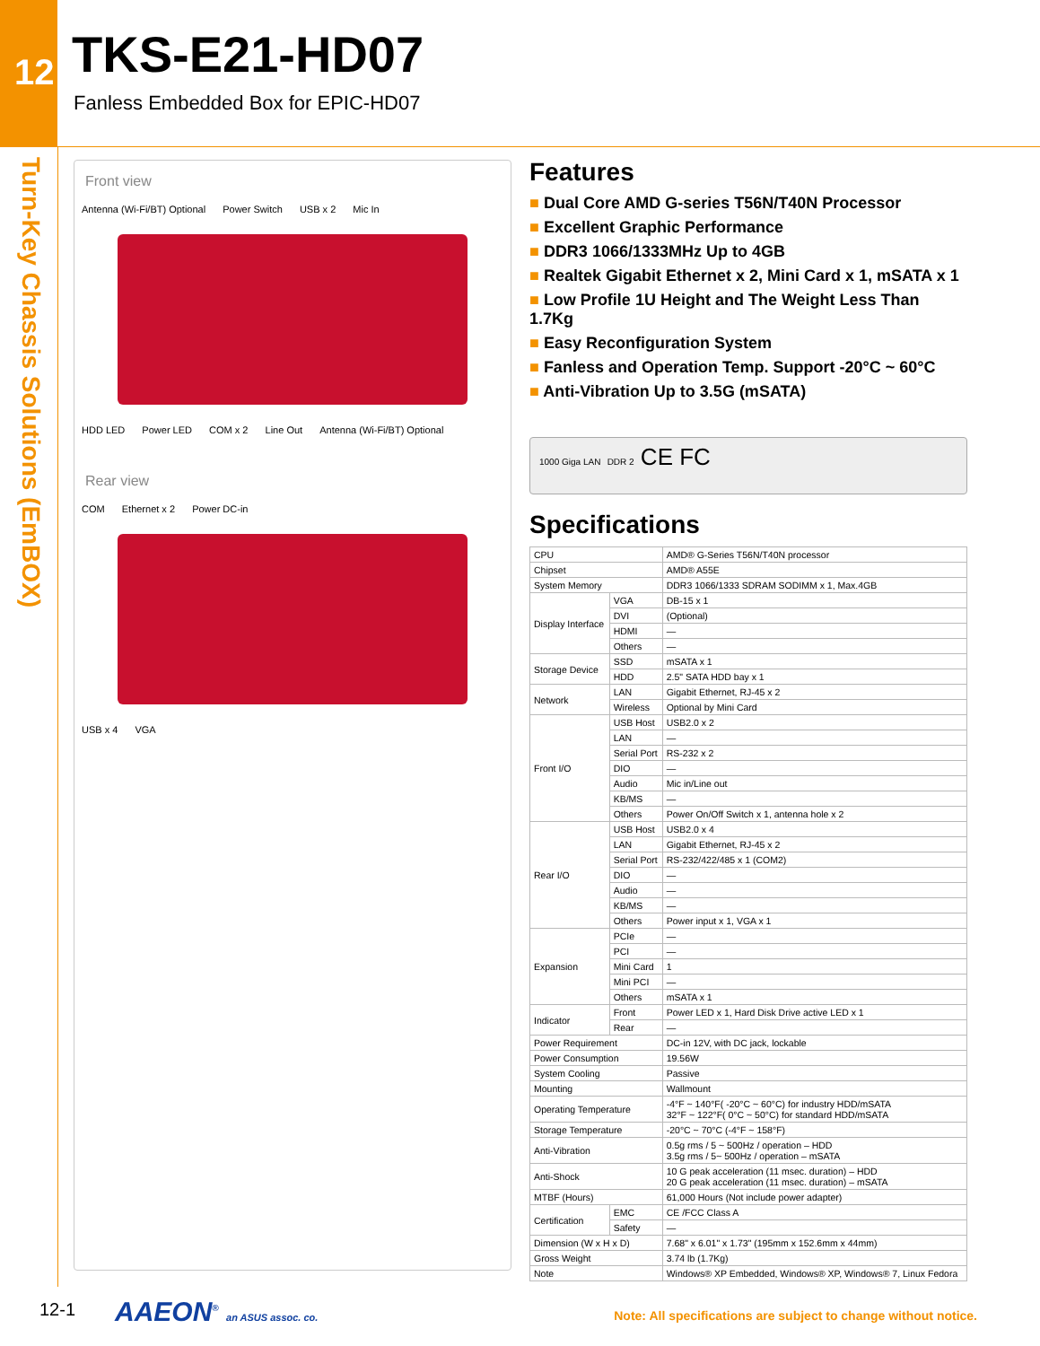12
Turn-Key Chassis Solutions (EmBOX)
TKS-E21-HD07
Fanless Embedded Box for EPIC-HD07
Front view
Antenna (Wi-Fi/BT) Optional Power Switch USB x 2 Mic In HDD LED Power LED COM x 2 Line Out Antenna (Wi-Fi/BT) Optional
Rear view
COM Ethernet x 2 Power DC-in USB x 4 VGA
Features
■ Dual Core AMD G-series T56N/T40N Processor
■ Excellent Graphic Performance
■ DDR3 1066/1333MHz Up to 4GB
■ Realtek Gigabit Ethernet x 2, Mini Card x 1, mSATA x 1
■ Low Profile 1U Height and The Weight Less Than 1.7Kg
■ Easy Reconfiguration System
■ Fanless and Operation Temp. Support -20°C ~ 60°C
■ Anti-Vibration Up to 3.5G (mSATA)
1000 Giga LAN DDR 2 CE FC
Specifications
| CPU | | AMD® G-Series T56N/T40N processor |
| Chipset | | AMD® A55E |
| System Memory | | DDR3 1066/1333 SDRAM SODIMM x 1, Max.4GB |
| Display Interface | VGA | DB-15 x 1 |
| | DVI | (Optional) |
| | HDMI | — |
| | Others | — |
| Storage Device | SSD | mSATA x 1 |
| | HDD | 2.5" SATA HDD bay x 1 |
| Network | LAN | Gigabit Ethernet, RJ-45 x 2 |
| | Wireless | Optional by Mini Card |
| Front I/O | USB Host | USB2.0 x 2 |
| | LAN | — |
| | Serial Port | RS-232 x 2 |
| | DIO | — |
| | Audio | Mic in/Line out |
| | KB/MS | — |
| | Others | Power On/Off Switch x 1, antenna hole x 2 |
| Rear I/O | USB Host | USB2.0 x 4 |
| | LAN | Gigabit Ethernet, RJ-45 x 2 |
| | Serial Port | RS-232/422/485 x 1 (COM2) |
| | DIO | — |
| | Audio | — |
| | KB/MS | — |
| | Others | Power input x 1, VGA x 1 |
| Expansion | PCIe | — |
| | PCI | — |
| | Mini Card | 1 |
| | Mini PCI | — |
| | Others | mSATA x 1 |
| Indicator | Front | Power LED x 1, Hard Disk Drive active LED x 1 |
| | Rear | — |
| Power Requirement | | DC-in 12V, with DC jack, lockable |
| Power Consumption | | 19.56W |
| System Cooling | | Passive |
| Mounting | | Wallmount |
| Operating Temperature | | -4°F ~ 140°F( -20°C ~ 60°C) for industry HDD/mSATA 32°F ~ 122°F( 0°C ~ 50°C) for standard HDD/mSATA |
| Storage Temperature | | -20°C ~ 70°C (-4°F ~ 158°F) |
| Anti-Vibration | | 0.5g rms / 5 ~ 500Hz / operation – HDD 3.5g rms / 5~ 500Hz / operation – mSATA |
| Anti-Shock | | 10 G peak acceleration (11 msec. duration) – HDD 20 G peak acceleration (11 msec. duration) – mSATA |
| MTBF (Hours) | | 61,000 Hours (Not include power adapter) |
| Certification | EMC | CE /FCC Class A |
| | Safety | — |
| Dimension (W x H x D) | | 7.68" x 6.01" x 1.73" (195mm x 152.6mm x 44mm) |
| Gross Weight | | 3.74 lb (1.7Kg) |
| Note | | Windows® XP Embedded, Windows® XP, Windows® 7, Linux Fedora |
12-1 AAEON<sup>®</sup> an ASUS assoc. co.
Note: All specifications are subject to change without notice.